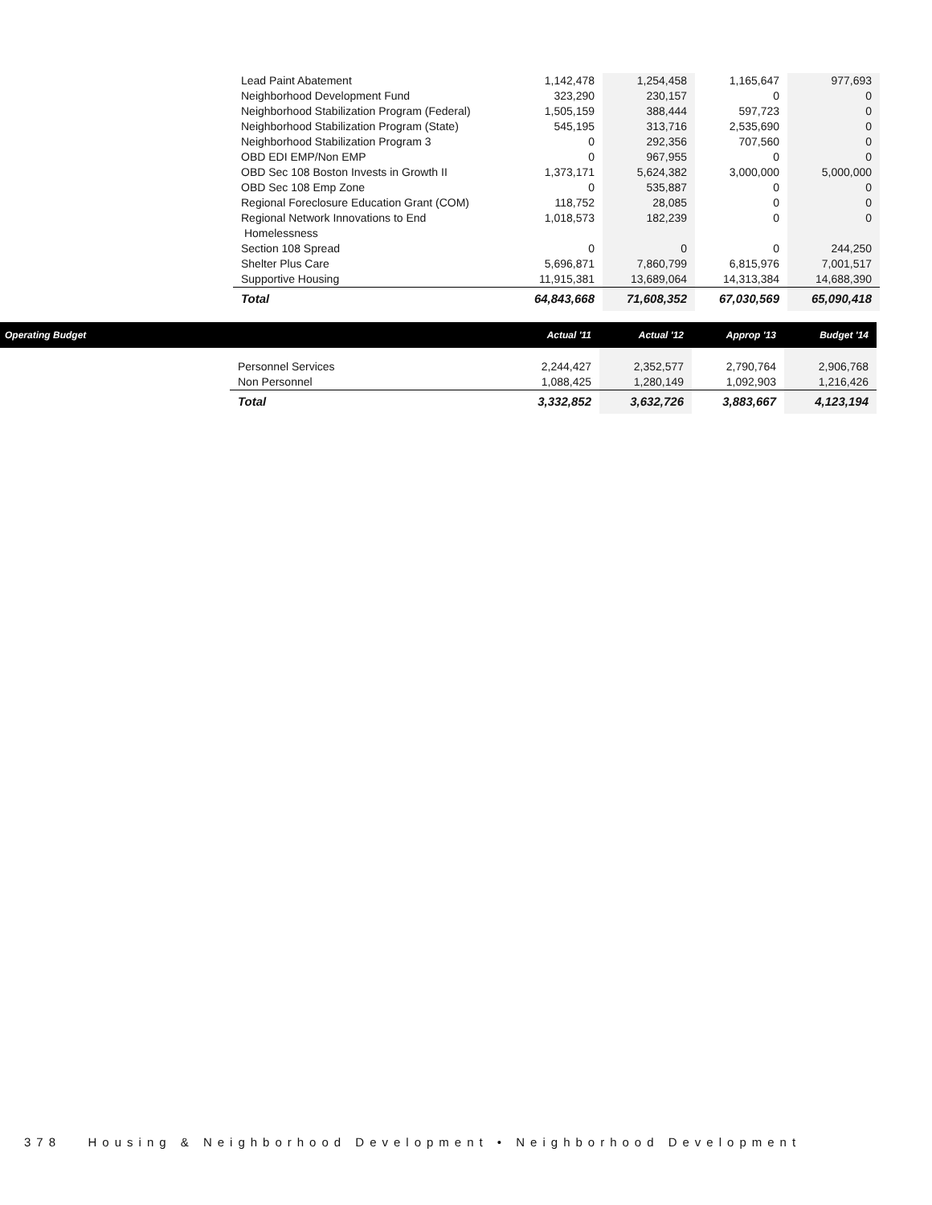| Lead Paint Abatement | 1,142,478 | 1,254,458 | 1,165,647 | 977,693 |
| Neighborhood Development Fund | 323,290 | 230,157 | 0 | 0 |
| Neighborhood Stabilization Program (Federal) | 1,505,159 | 388,444 | 597,723 | 0 |
| Neighborhood Stabilization Program (State) | 545,195 | 313,716 | 2,535,690 | 0 |
| Neighborhood Stabilization Program 3 | 0 | 292,356 | 707,560 | 0 |
| OBD EDI EMP/Non EMP | 0 | 967,955 | 0 | 0 |
| OBD Sec 108 Boston Invests in Growth II | 1,373,171 | 5,624,382 | 3,000,000 | 5,000,000 |
| OBD Sec 108 Emp Zone | 0 | 535,887 | 0 | 0 |
| Regional Foreclosure Education Grant (COM) | 118,752 | 28,085 | 0 | 0 |
| Regional Network Innovations to End Homelessness | 1,018,573 | 182,239 | 0 | 0 |
| Section 108 Spread | 0 | 0 | 0 | 244,250 |
| Shelter Plus Care | 5,696,871 | 7,860,799 | 6,815,976 | 7,001,517 |
| Supportive Housing | 11,915,381 | 13,689,064 | 14,313,384 | 14,688,390 |
| Total | 64,843,668 | 71,608,352 | 67,030,569 | 65,090,418 |
| Operating Budget | | Actual '11 | Actual '12 | Approp '13 | Budget '14 |
| --- | --- | --- | --- | --- | --- |
| | Personnel Services | 2,244,427 | 2,352,577 | 2,790,764 | 2,906,768 |
| | Non Personnel | 1,088,425 | 1,280,149 | 1,092,903 | 1,216,426 |
| | Total | 3,332,852 | 3,632,726 | 3,883,667 | 4,123,194 |
378 Housing & Neighborhood Development • Neighborhood Development